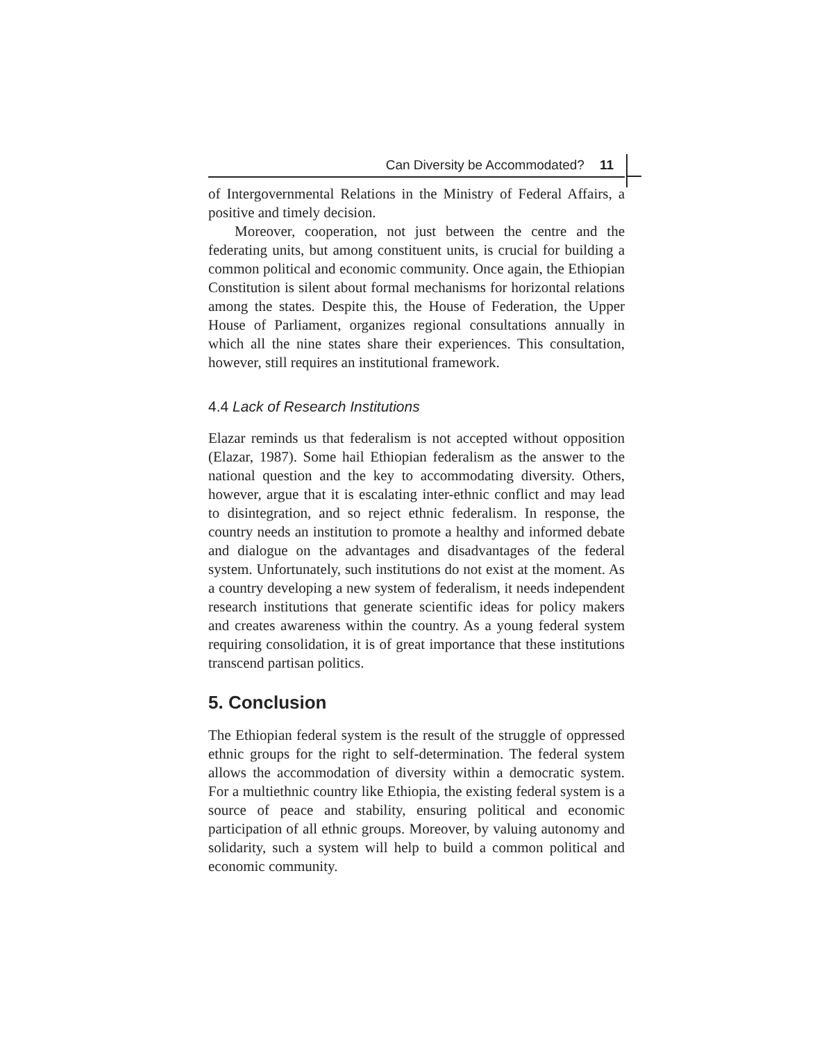Can Diversity be Accommodated? 11
of Intergovernmental Relations in the Ministry of Federal Affairs, a positive and timely decision.
Moreover, cooperation, not just between the centre and the federating units, but among constituent units, is crucial for building a common political and economic community. Once again, the Ethiopian Constitution is silent about formal mechanisms for horizontal relations among the states. Despite this, the House of Federation, the Upper House of Parliament, organizes regional consultations annually in which all the nine states share their experiences. This consultation, however, still requires an institutional framework.
4.4 Lack of Research Institutions
Elazar reminds us that federalism is not accepted without opposition (Elazar, 1987). Some hail Ethiopian federalism as the answer to the national question and the key to accommodating diversity. Others, however, argue that it is escalating inter-ethnic conflict and may lead to disintegration, and so reject ethnic federalism. In response, the country needs an institution to promote a healthy and informed debate and dialogue on the advantages and disadvantages of the federal system. Unfortunately, such institutions do not exist at the moment. As a country developing a new system of federalism, it needs independent research institutions that generate scientific ideas for policy makers and creates awareness within the country. As a young federal system requiring consolidation, it is of great importance that these institutions transcend partisan politics.
5. Conclusion
The Ethiopian federal system is the result of the struggle of oppressed ethnic groups for the right to self-determination. The federal system allows the accommodation of diversity within a democratic system. For a multiethnic country like Ethiopia, the existing federal system is a source of peace and stability, ensuring political and economic participation of all ethnic groups. Moreover, by valuing autonomy and solidarity, such a system will help to build a common political and economic community.